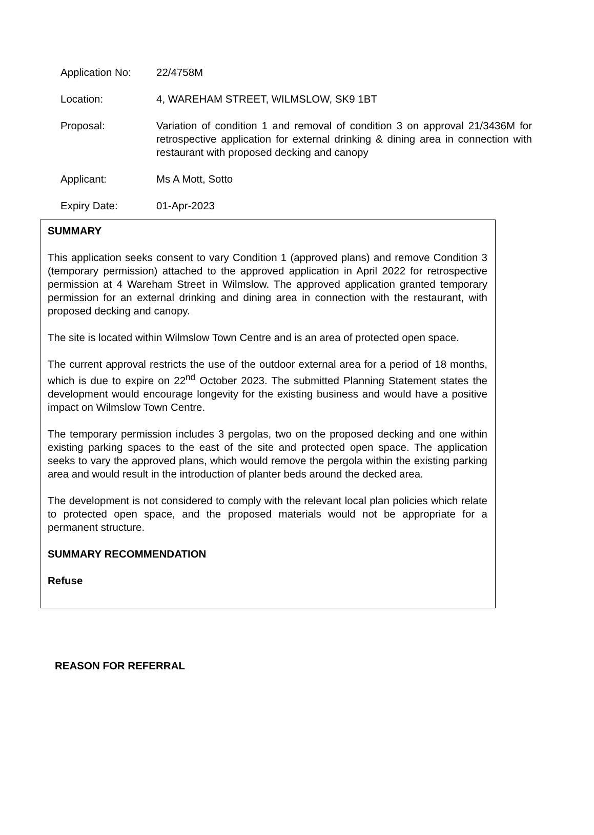Application No: 22/4758M
Location: 4, WAREHAM STREET, WILMSLOW, SK9 1BT
Proposal: Variation of condition 1 and removal of condition 3 on approval 21/3436M for retrospective application for external drinking & dining area in connection with restaurant with proposed decking and canopy
Applicant: Ms A Mott, Sotto
Expiry Date: 01-Apr-2023
SUMMARY
This application seeks consent to vary Condition 1 (approved plans) and remove Condition 3 (temporary permission) attached to the approved application in April 2022 for retrospective permission at 4 Wareham Street in Wilmslow. The approved application granted temporary permission for an external drinking and dining area in connection with the restaurant, with proposed decking and canopy.
The site is located within Wilmslow Town Centre and is an area of protected open space.
The current approval restricts the use of the outdoor external area for a period of 18 months, which is due to expire on 22<sup>nd</sup> October 2023. The submitted Planning Statement states the development would encourage longevity for the existing business and would have a positive impact on Wilmslow Town Centre.
The temporary permission includes 3 pergolas, two on the proposed decking and one within existing parking spaces to the east of the site and protected open space. The application seeks to vary the approved plans, which would remove the pergola within the existing parking area and would result in the introduction of planter beds around the decked area.
The development is not considered to comply with the relevant local plan policies which relate to protected open space, and the proposed materials would not be appropriate for a permanent structure.
SUMMARY RECOMMENDATION
Refuse
REASON FOR REFERRAL